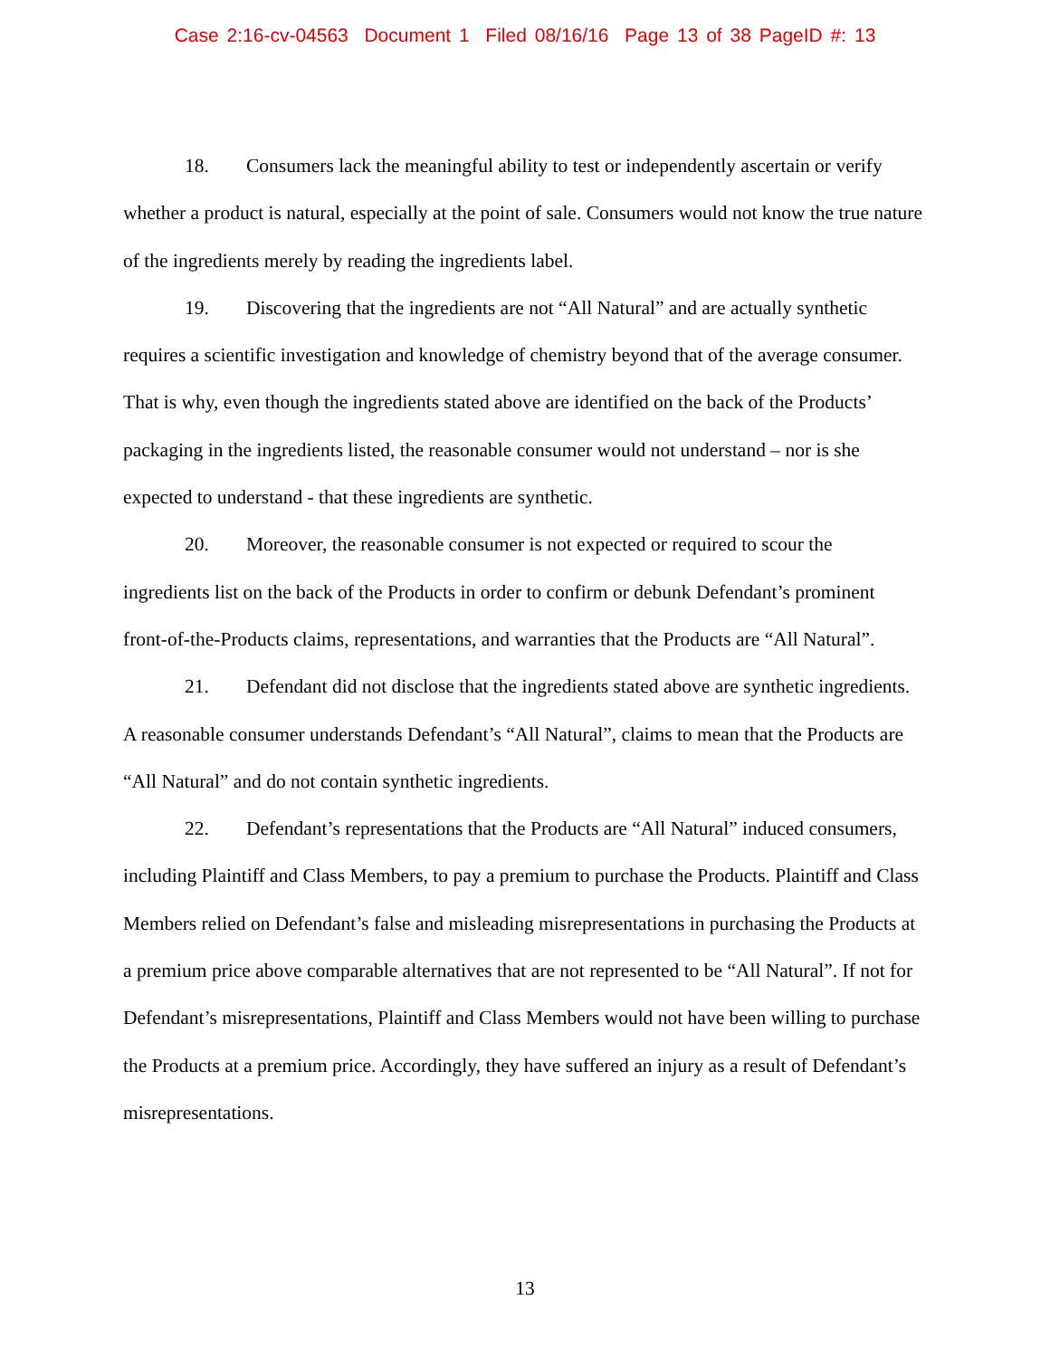Case 2:16-cv-04563 Document 1 Filed 08/16/16 Page 13 of 38 PageID #: 13
18. Consumers lack the meaningful ability to test or independently ascertain or verify whether a product is natural, especially at the point of sale. Consumers would not know the true nature of the ingredients merely by reading the ingredients label.
19. Discovering that the ingredients are not “All Natural” and are actually synthetic requires a scientific investigation and knowledge of chemistry beyond that of the average consumer. That is why, even though the ingredients stated above are identified on the back of the Products’ packaging in the ingredients listed, the reasonable consumer would not understand – nor is she expected to understand - that these ingredients are synthetic.
20. Moreover, the reasonable consumer is not expected or required to scour the ingredients list on the back of the Products in order to confirm or debunk Defendant’s prominent front-of-the-Products claims, representations, and warranties that the Products are “All Natural”.
21. Defendant did not disclose that the ingredients stated above are synthetic ingredients. A reasonable consumer understands Defendant’s “All Natural”, claims to mean that the Products are “All Natural” and do not contain synthetic ingredients.
22. Defendant’s representations that the Products are “All Natural” induced consumers, including Plaintiff and Class Members, to pay a premium to purchase the Products. Plaintiff and Class Members relied on Defendant’s false and misleading misrepresentations in purchasing the Products at a premium price above comparable alternatives that are not represented to be “All Natural”. If not for Defendant’s misrepresentations, Plaintiff and Class Members would not have been willing to purchase the Products at a premium price. Accordingly, they have suffered an injury as a result of Defendant’s misrepresentations.
13